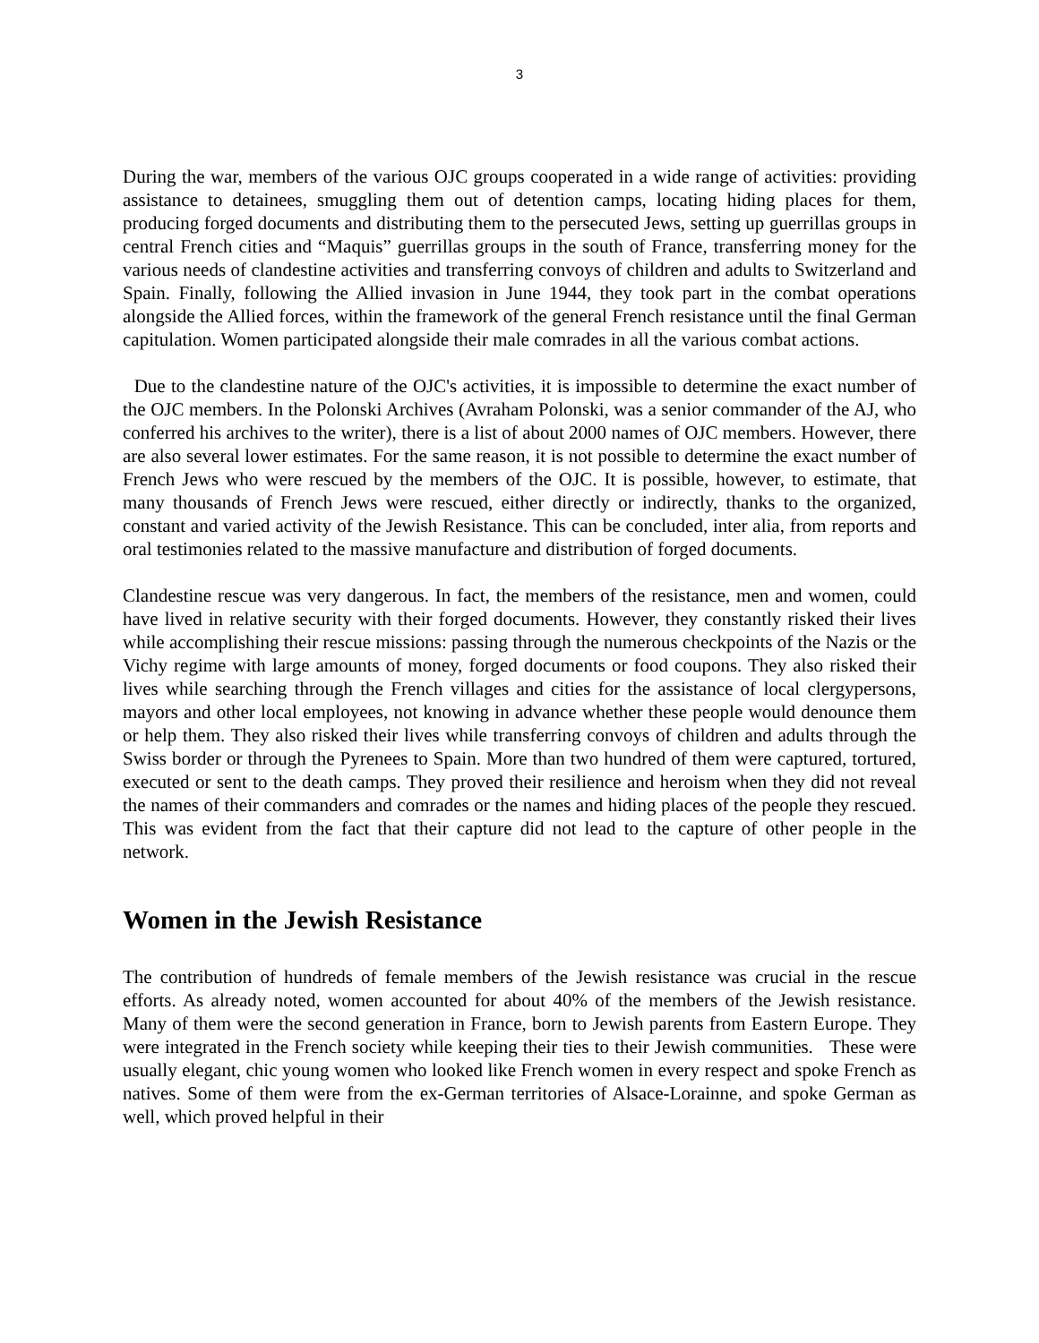3
During the war, members of the various OJC groups cooperated in a wide range of activities: providing assistance to detainees, smuggling them out of detention camps, locating hiding places for them, producing forged documents and distributing them to the persecuted Jews, setting up guerrillas groups in central French cities and “Maquis” guerrillas groups in the south of France, transferring money for the various needs of clandestine activities and transferring convoys of children and adults to Switzerland and Spain. Finally, following the Allied invasion in June 1944, they took part in the combat operations alongside the Allied forces, within the framework of the general French resistance until the final German capitulation. Women participated alongside their male comrades in all the various combat actions.
Due to the clandestine nature of the OJC's activities, it is impossible to determine the exact number of the OJC members. In the Polonski Archives (Avraham Polonski, was a senior commander of the AJ, who conferred his archives to the writer), there is a list of about 2000 names of OJC members. However, there are also several lower estimates. For the same reason, it is not possible to determine the exact number of French Jews who were rescued by the members of the OJC. It is possible, however, to estimate, that many thousands of French Jews were rescued, either directly or indirectly, thanks to the organized, constant and varied activity of the Jewish Resistance. This can be concluded, inter alia, from reports and oral testimonies related to the massive manufacture and distribution of forged documents.
Clandestine rescue was very dangerous. In fact, the members of the resistance, men and women, could have lived in relative security with their forged documents. However, they constantly risked their lives while accomplishing their rescue missions: passing through the numerous checkpoints of the Nazis or the Vichy regime with large amounts of money, forged documents or food coupons. They also risked their lives while searching through the French villages and cities for the assistance of local clergypersons, mayors and other local employees, not knowing in advance whether these people would denounce them or help them. They also risked their lives while transferring convoys of children and adults through the Swiss border or through the Pyrenees to Spain. More than two hundred of them were captured, tortured, executed or sent to the death camps. They proved their resilience and heroism when they did not reveal the names of their commanders and comrades or the names and hiding places of the people they rescued. This was evident from the fact that their capture did not lead to the capture of other people in the network.
Women in the Jewish Resistance
The contribution of hundreds of female members of the Jewish resistance was crucial in the rescue efforts. As already noted, women accounted for about 40% of the members of the Jewish resistance. Many of them were the second generation in France, born to Jewish parents from Eastern Europe. They were integrated in the French society while keeping their ties to their Jewish communities. These were usually elegant, chic young women who looked like French women in every respect and spoke French as natives. Some of them were from the ex-German territories of Alsace-Lorainne, and spoke German as well, which proved helpful in their